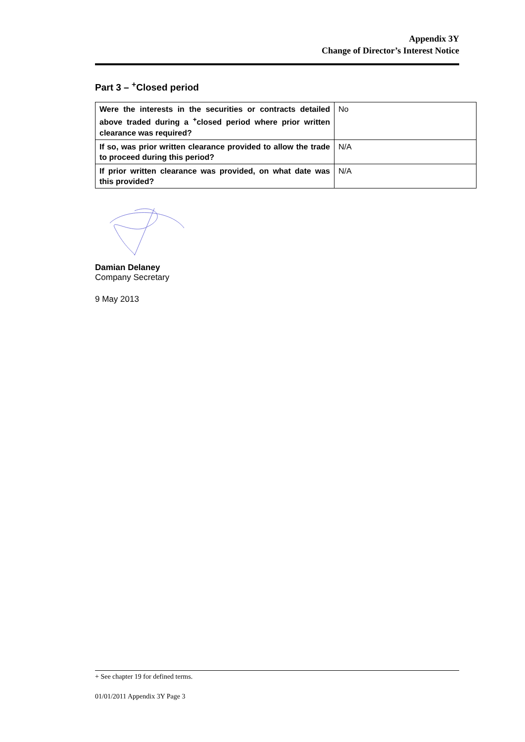Appendix 3Y
Change of Director’s Interest Notice
Part 3 – <sup>+</sup>Closed period
| Were the interests in the securities or contracts detailed above traded during a <sup>+</sup>closed period where prior written clearance was required? | No |
| If so, was prior written clearance provided to allow the trade to proceed during this period? | N/A |
| If prior written clearance was provided, on what date was this provided? | N/A |
Damian Delaney
Company Secretary
9 May 2013
+ See chapter 19 for defined terms.
01/01/2011 Appendix 3Y Page 3